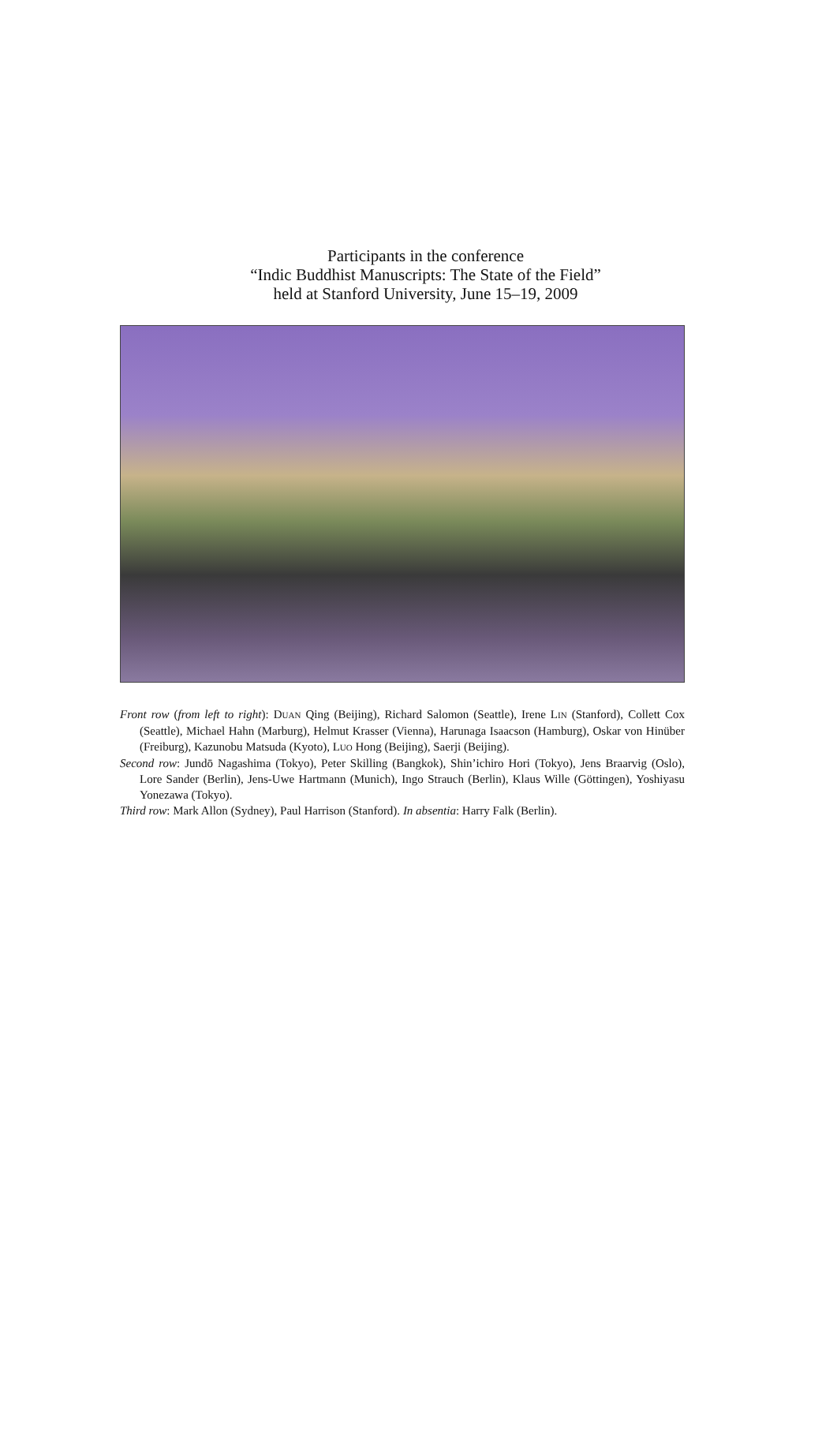Participants in the conference
“Indic Buddhist Manuscripts: The State of the Field”
held at Stanford University, June 15–19, 2009
Front row (from left to right): DUAN Qing (Beijing), Richard Salomon (Seattle), Irene LIN (Stanford), Collett Cox (Seattle), Michael Hahn (Marburg), Helmut Krasser (Vienna), Harunaga Isaacson (Hamburg), Oskar von Hinüber (Freiburg), Kazunobu Matsuda (Kyoto), LUO Hong (Beijing), Saerji (Beijing).
Second row: Jundō Nagashima (Tokyo), Peter Skilling (Bangkok), Shin’ichiro Hori (Tokyo), Jens Braarvig (Oslo), Lore Sander (Berlin), Jens-Uwe Hartmann (Munich), Ingo Strauch (Berlin), Klaus Wille (Göttingen), Yoshiyasu Yonezawa (Tokyo).
Third row: Mark Allon (Sydney), Paul Harrison (Stanford). In absentia: Harry Falk (Berlin).